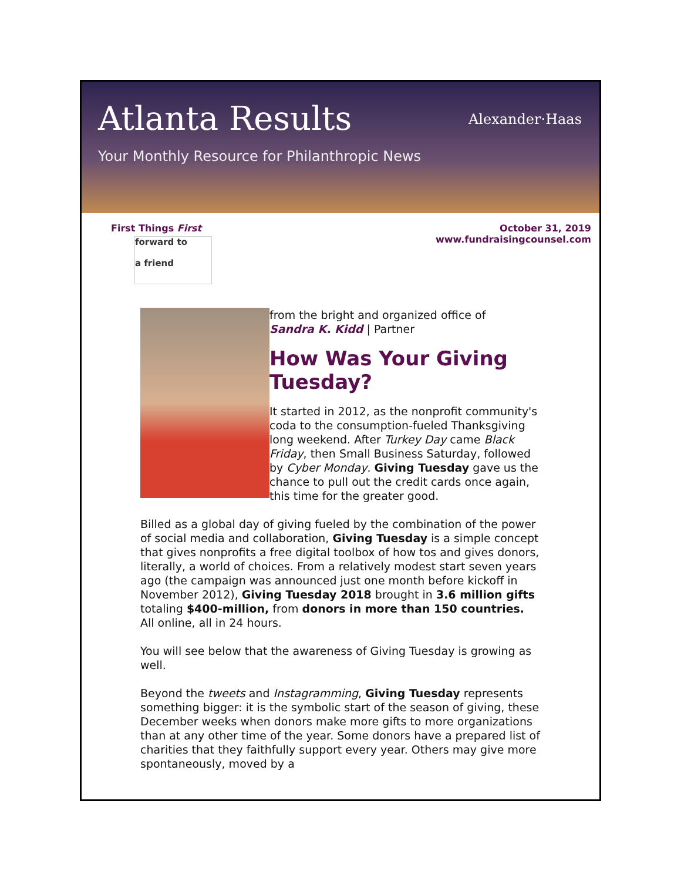Atlanta Results
Alexander·Haas
Your Monthly Resource for Philanthropic News
First Things First
forward to
a friend
October 31, 2019
www.fundraisingcounsel.com
from the bright and organized office of
Sandra K. Kidd | Partner
How Was Your Giving Tuesday?
It started in 2012, as the nonprofit community's coda to the consumption-fueled Thanksgiving long weekend. After Turkey Day came Black Friday, then Small Business Saturday, followed by Cyber Monday. Giving Tuesday gave us the chance to pull out the credit cards once again, this time for the greater good.
Billed as a global day of giving fueled by the combination of the power of social media and collaboration, Giving Tuesday is a simple concept that gives nonprofits a free digital toolbox of how tos and gives donors, literally, a world of choices. From a relatively modest start seven years ago (the campaign was announced just one month before kickoff in November 2012), Giving Tuesday 2018 brought in 3.6 million gifts totaling $400-million, from donors in more than 150 countries. All online, all in 24 hours.
You will see below that the awareness of Giving Tuesday is growing as well.
Beyond the tweets and Instagramming, Giving Tuesday represents something bigger: it is the symbolic start of the season of giving, these December weeks when donors make more gifts to more organizations than at any other time of the year. Some donors have a prepared list of charities that they faithfully support every year. Others may give more spontaneously, moved by a